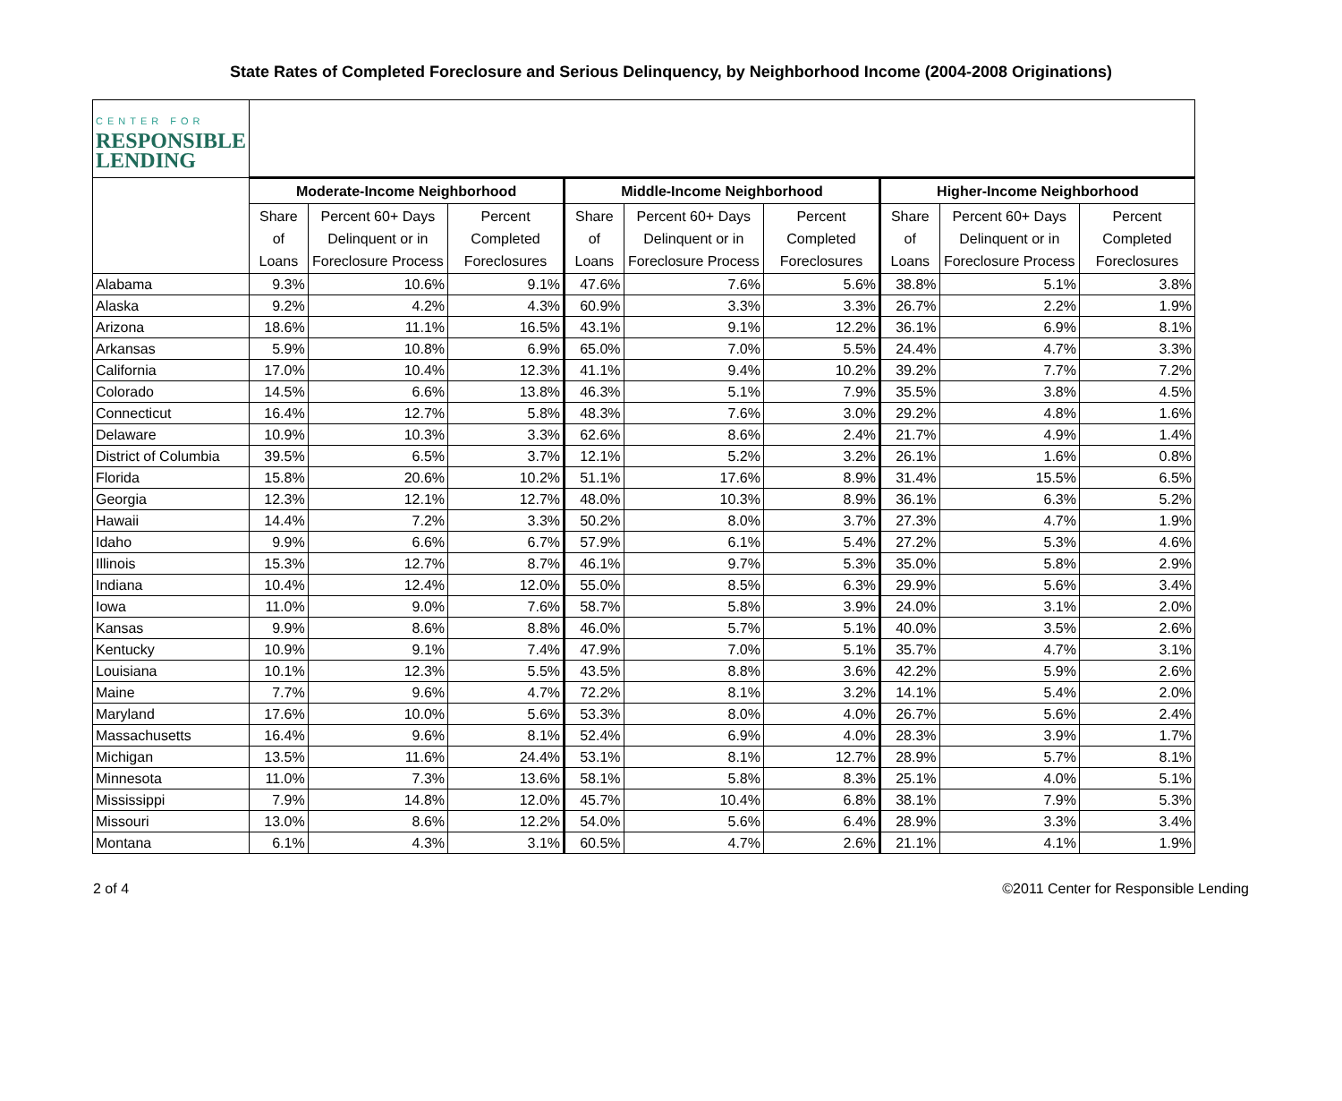State Rates of Completed Foreclosure and Serious Delinquency, by Neighborhood Income (2004-2008 Originations)
| CENTER FOR RESPONSIBLE LENDING | | | | | | | | | |
| --- | --- | --- | --- | --- | --- | --- | --- | --- | --- |
| | Moderate-Income Neighborhood | | | Middle-Income Neighborhood | | | Higher-Income Neighborhood | | |
| | Share of Loans | Percent 60+ Days Delinquent or in Foreclosure Process | Percent Completed Foreclosures | Share of Loans | Percent 60+ Days Delinquent or in Foreclosure Process | Percent Completed Foreclosures | Share of Loans | Percent 60+ Days Delinquent or in Foreclosure Process | Percent Completed Foreclosures |
| Alabama | 9.3% | 10.6% | 9.1% | 47.6% | 7.6% | 5.6% | 38.8% | 5.1% | 3.8% |
| Alaska | 9.2% | 4.2% | 4.3% | 60.9% | 3.3% | 3.3% | 26.7% | 2.2% | 1.9% |
| Arizona | 18.6% | 11.1% | 16.5% | 43.1% | 9.1% | 12.2% | 36.1% | 6.9% | 8.1% |
| Arkansas | 5.9% | 10.8% | 6.9% | 65.0% | 7.0% | 5.5% | 24.4% | 4.7% | 3.3% |
| California | 17.0% | 10.4% | 12.3% | 41.1% | 9.4% | 10.2% | 39.2% | 7.7% | 7.2% |
| Colorado | 14.5% | 6.6% | 13.8% | 46.3% | 5.1% | 7.9% | 35.5% | 3.8% | 4.5% |
| Connecticut | 16.4% | 12.7% | 5.8% | 48.3% | 7.6% | 3.0% | 29.2% | 4.8% | 1.6% |
| Delaware | 10.9% | 10.3% | 3.3% | 62.6% | 8.6% | 2.4% | 21.7% | 4.9% | 1.4% |
| District of Columbia | 39.5% | 6.5% | 3.7% | 12.1% | 5.2% | 3.2% | 26.1% | 1.6% | 0.8% |
| Florida | 15.8% | 20.6% | 10.2% | 51.1% | 17.6% | 8.9% | 31.4% | 15.5% | 6.5% |
| Georgia | 12.3% | 12.1% | 12.7% | 48.0% | 10.3% | 8.9% | 36.1% | 6.3% | 5.2% |
| Hawaii | 14.4% | 7.2% | 3.3% | 50.2% | 8.0% | 3.7% | 27.3% | 4.7% | 1.9% |
| Idaho | 9.9% | 6.6% | 6.7% | 57.9% | 6.1% | 5.4% | 27.2% | 5.3% | 4.6% |
| Illinois | 15.3% | 12.7% | 8.7% | 46.1% | 9.7% | 5.3% | 35.0% | 5.8% | 2.9% |
| Indiana | 10.4% | 12.4% | 12.0% | 55.0% | 8.5% | 6.3% | 29.9% | 5.6% | 3.4% |
| Iowa | 11.0% | 9.0% | 7.6% | 58.7% | 5.8% | 3.9% | 24.0% | 3.1% | 2.0% |
| Kansas | 9.9% | 8.6% | 8.8% | 46.0% | 5.7% | 5.1% | 40.0% | 3.5% | 2.6% |
| Kentucky | 10.9% | 9.1% | 7.4% | 47.9% | 7.0% | 5.1% | 35.7% | 4.7% | 3.1% |
| Louisiana | 10.1% | 12.3% | 5.5% | 43.5% | 8.8% | 3.6% | 42.2% | 5.9% | 2.6% |
| Maine | 7.7% | 9.6% | 4.7% | 72.2% | 8.1% | 3.2% | 14.1% | 5.4% | 2.0% |
| Maryland | 17.6% | 10.0% | 5.6% | 53.3% | 8.0% | 4.0% | 26.7% | 5.6% | 2.4% |
| Massachusetts | 16.4% | 9.6% | 8.1% | 52.4% | 6.9% | 4.0% | 28.3% | 3.9% | 1.7% |
| Michigan | 13.5% | 11.6% | 24.4% | 53.1% | 8.1% | 12.7% | 28.9% | 5.7% | 8.1% |
| Minnesota | 11.0% | 7.3% | 13.6% | 58.1% | 5.8% | 8.3% | 25.1% | 4.0% | 5.1% |
| Mississippi | 7.9% | 14.8% | 12.0% | 45.7% | 10.4% | 6.8% | 38.1% | 7.9% | 5.3% |
| Missouri | 13.0% | 8.6% | 12.2% | 54.0% | 5.6% | 6.4% | 28.9% | 3.3% | 3.4% |
| Montana | 6.1% | 4.3% | 3.1% | 60.5% | 4.7% | 2.6% | 21.1% | 4.1% | 1.9% |
2 of 4 ©2011 Center for Responsible Lending